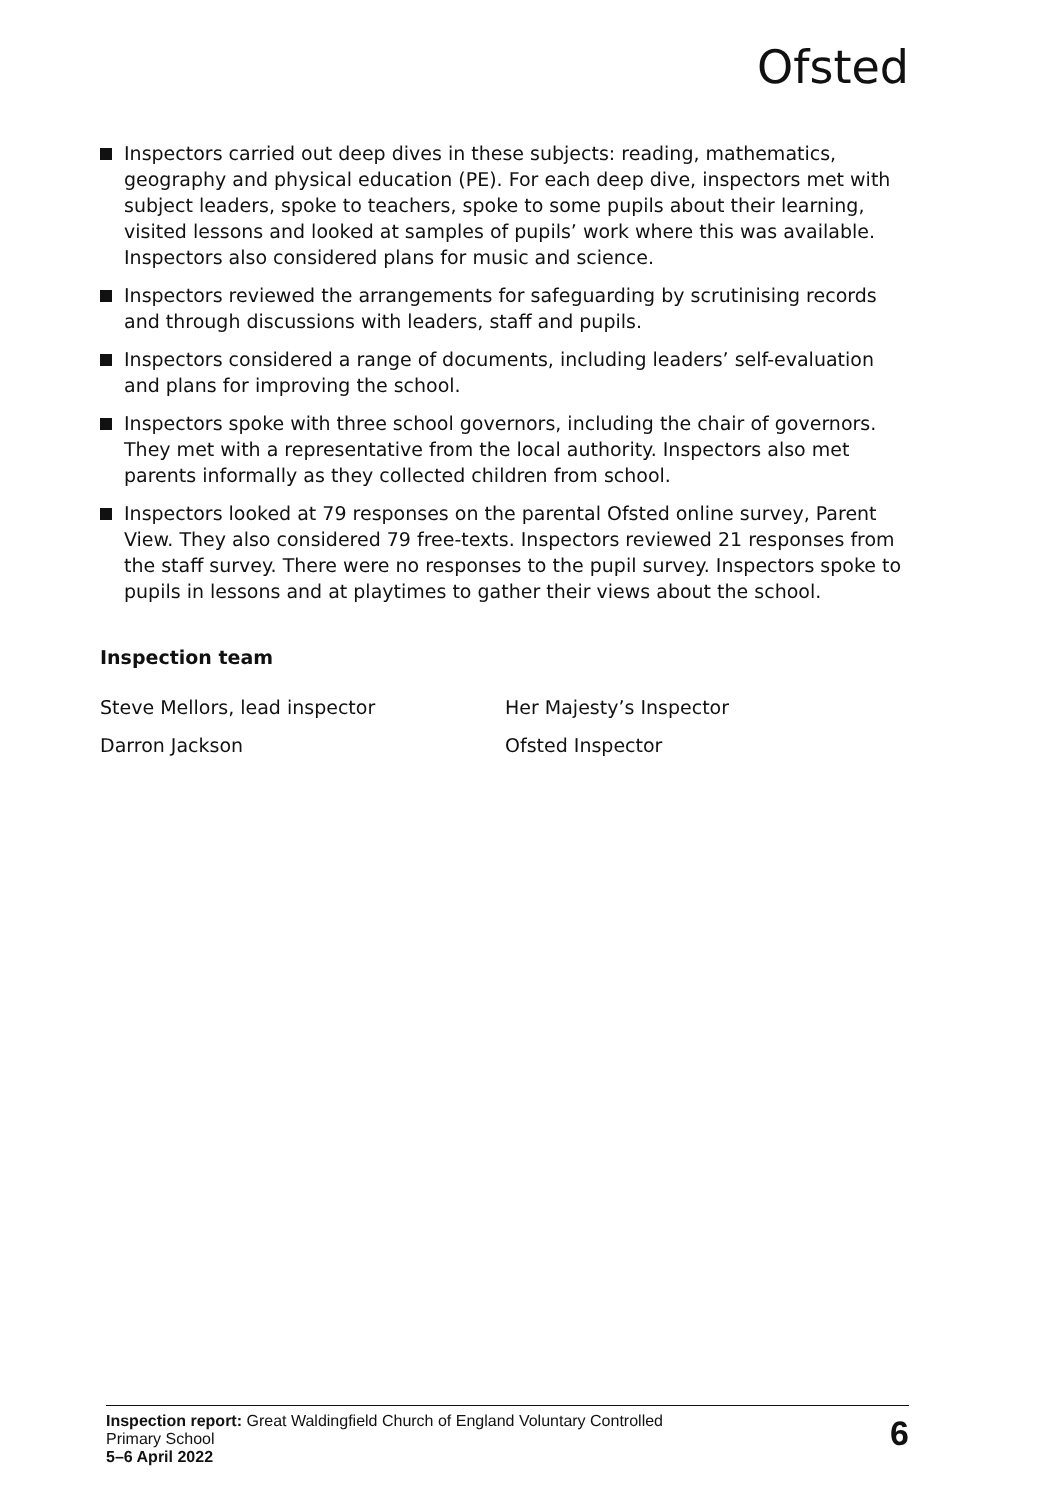Ofsted
Inspectors carried out deep dives in these subjects: reading, mathematics, geography and physical education (PE). For each deep dive, inspectors met with subject leaders, spoke to teachers, spoke to some pupils about their learning, visited lessons and looked at samples of pupils’ work where this was available. Inspectors also considered plans for music and science.
Inspectors reviewed the arrangements for safeguarding by scrutinising records and through discussions with leaders, staff and pupils.
Inspectors considered a range of documents, including leaders’ self-evaluation and plans for improving the school.
Inspectors spoke with three school governors, including the chair of governors. They met with a representative from the local authority. Inspectors also met parents informally as they collected children from school.
Inspectors looked at 79 responses on the parental Ofsted online survey, Parent View. They also considered 79 free-texts. Inspectors reviewed 21 responses from the staff survey. There were no responses to the pupil survey. Inspectors spoke to pupils in lessons and at playtimes to gather their views about the school.
Inspection team
Steve Mellors, lead inspector Her Majesty’s Inspector
Darron Jackson Ofsted Inspector
Inspection report: Great Waldingfield Church of England Voluntary Controlled
Primary School
5–6 April 2022
6